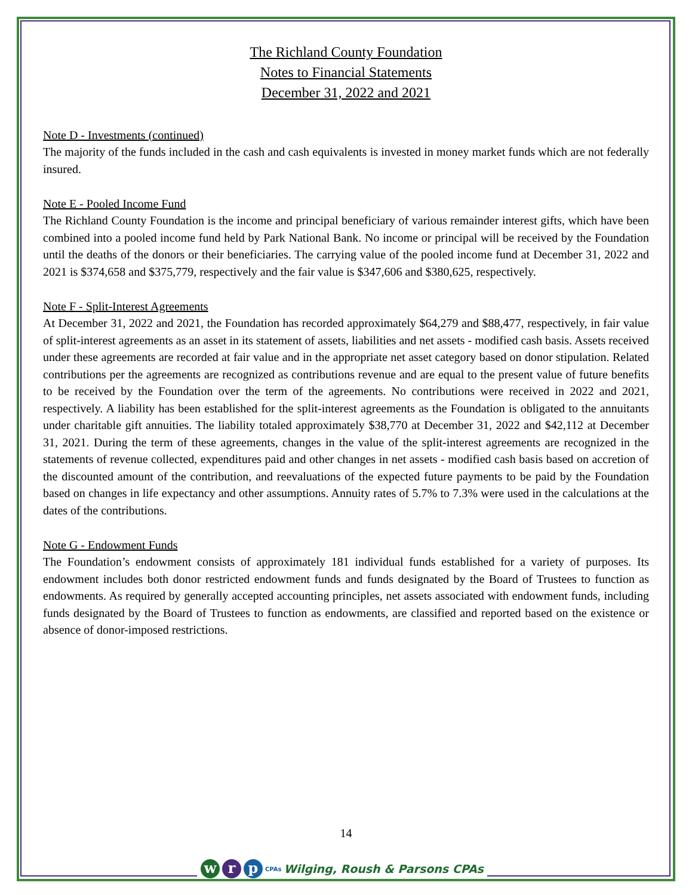The Richland County Foundation
Notes to Financial Statements
December 31, 2022 and 2021
Note D - Investments (continued)
The majority of the funds included in the cash and cash equivalents is invested in money market funds which are not federally insured.
Note E - Pooled Income Fund
The Richland County Foundation is the income and principal beneficiary of various remainder interest gifts, which have been combined into a pooled income fund held by Park National Bank. No income or principal will be received by the Foundation until the deaths of the donors or their beneficiaries. The carrying value of the pooled income fund at December 31, 2022 and 2021 is $374,658 and $375,779, respectively and the fair value is $347,606 and $380,625, respectively.
Note F - Split-Interest Agreements
At December 31, 2022 and 2021, the Foundation has recorded approximately $64,279 and $88,477, respectively, in fair value of split-interest agreements as an asset in its statement of assets, liabilities and net assets - modified cash basis. Assets received under these agreements are recorded at fair value and in the appropriate net asset category based on donor stipulation. Related contributions per the agreements are recognized as contributions revenue and are equal to the present value of future benefits to be received by the Foundation over the term of the agreements. No contributions were received in 2022 and 2021, respectively. A liability has been established for the split-interest agreements as the Foundation is obligated to the annuitants under charitable gift annuities. The liability totaled approximately $38,770 at December 31, 2022 and $42,112 at December 31, 2021. During the term of these agreements, changes in the value of the split-interest agreements are recognized in the statements of revenue collected, expenditures paid and other changes in net assets - modified cash basis based on accretion of the discounted amount of the contribution, and reevaluations of the expected future payments to be paid by the Foundation based on changes in life expectancy and other assumptions. Annuity rates of 5.7% to 7.3% were used in the calculations at the dates of the contributions.
Note G - Endowment Funds
The Foundation’s endowment consists of approximately 181 individual funds established for a variety of purposes. Its endowment includes both donor restricted endowment funds and funds designated by the Board of Trustees to function as endowments. As required by generally accepted accounting principles, net assets associated with endowment funds, including funds designated by the Board of Trustees to function as endowments, are classified and reported based on the existence or absence of donor-imposed restrictions.
14
w r p
CPAs Wilging, Roush & Parsons CPAs